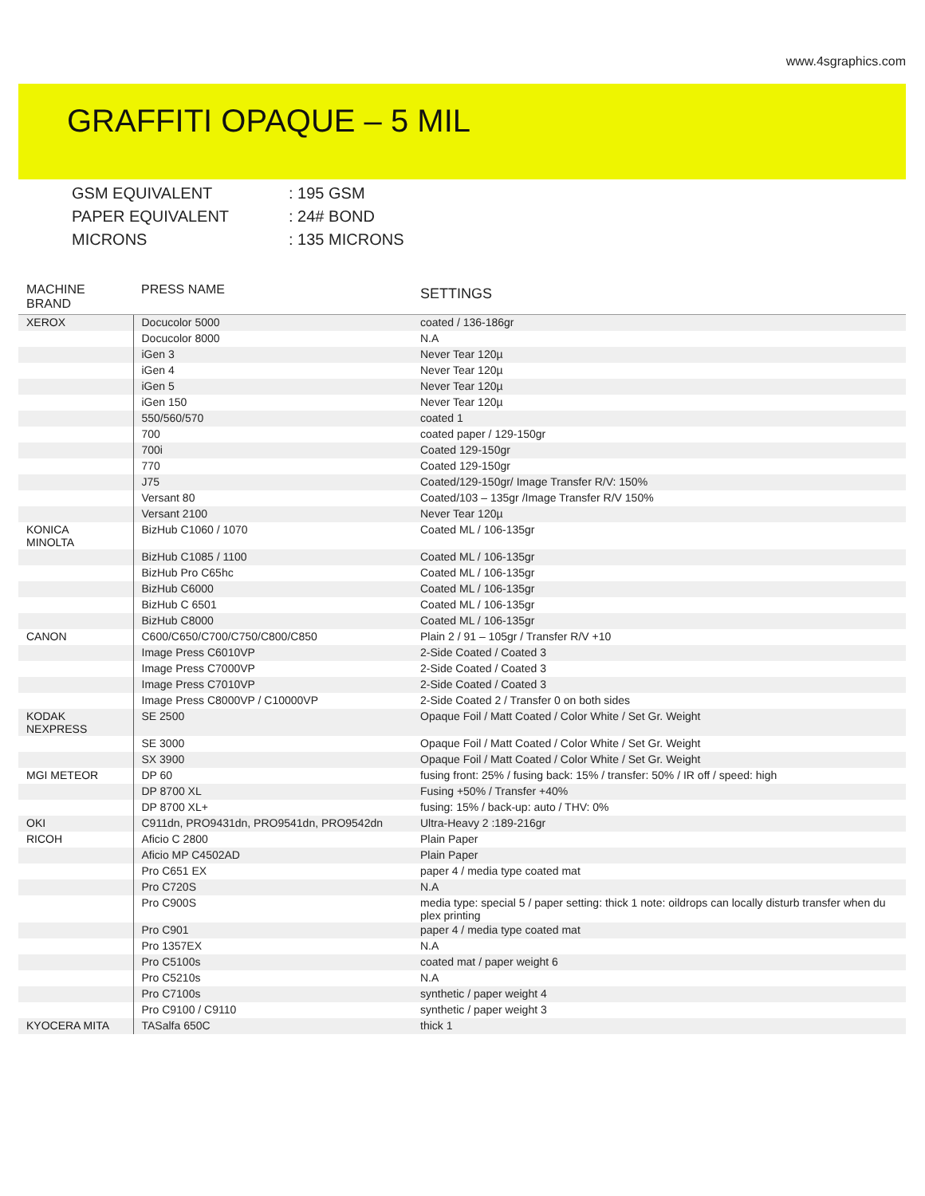www.4sgraphics.com
GRAFFITI OPAQUE – 5 MIL
GSM EQUIVALENT: 195 GSM
PAPER EQUIVALENT: 24# BOND
MICRONS: 135 MICRONS
| MACHINE BRAND | PRESS NAME | SETTINGS |
| --- | --- | --- |
| XEROX | Docucolor 5000 | coated / 136-186gr |
| | Docucolor 8000 | N.A |
| | iGen 3 | Never Tear 120µ |
| | iGen 4 | Never Tear 120µ |
| | iGen 5 | Never Tear 120µ |
| | iGen 150 | Never Tear 120µ |
| | 550/560/570 | coated 1 |
| | 700 | coated paper / 129-150gr |
| | 700i | Coated 129-150gr |
| | 770 | Coated 129-150gr |
| | J75 | Coated/129-150gr/ Image Transfer R/V: 150% |
| | Versant 80 | Coated/103 – 135gr /Image Transfer R/V 150% |
| | Versant 2100 | Never Tear 120µ |
| KONICA MINOLTA | BizHub C1060 / 1070 | Coated ML / 106-135gr |
| | BizHub C1085 / 1100 | Coated ML / 106-135gr |
| | BizHub Pro C65hc | Coated ML / 106-135gr |
| | BizHub C6000 | Coated ML / 106-135gr |
| | BizHub C 6501 | Coated ML / 106-135gr |
| | BizHub C8000 | Coated ML / 106-135gr |
| CANON | C600/C650/C700/C750/C800/C850 | Plain 2 / 91 – 105gr / Transfer R/V +10 |
| | Image Press C6010VP | 2-Side Coated / Coated 3 |
| | Image Press C7000VP | 2-Side Coated / Coated 3 |
| | Image Press C7010VP | 2-Side Coated / Coated 3 |
| | Image Press C8000VP / C10000VP | 2-Side Coated 2 / Transfer 0 on both sides |
| KODAK NEXPRESS | SE 2500 | Opaque Foil / Matt Coated / Color White / Set Gr. Weight |
| | SE 3000 | Opaque Foil / Matt Coated / Color White / Set Gr. Weight |
| | SX 3900 | Opaque Foil / Matt Coated / Color White / Set Gr. Weight |
| MGI METEOR | DP 60 | fusing front: 25% / fusing back: 15% / transfer: 50% / IR off / speed: high |
| | DP 8700 XL | Fusing +50% / Transfer +40% |
| | DP 8700 XL+ | fusing: 15% / back-up: auto / THV: 0% |
| OKI | C911dn, PRO9431dn, PRO9541dn, PRO9542dn | Ultra-Heavy 2 :189-216gr |
| RICOH | Aficio C 2800 | Plain Paper |
| | Aficio MP C4502AD | Plain Paper |
| | Pro C651 EX | paper 4 / media type coated mat |
| | Pro C720S | N.A |
| | Pro C900S | media type: special 5 / paper setting: thick 1 note: oildrops can locally disturb transfer when du plex printing |
| | Pro C901 | paper 4 / media type coated mat |
| | Pro 1357EX | N.A |
| | Pro C5100s | coated mat / paper weight 6 |
| | Pro C5210s | N.A |
| | Pro C7100s | synthetic / paper weight 4 |
| | Pro C9100 / C9110 | synthetic / paper weight 3 |
| KYOCERA MITA | TASalfa 650C | thick 1 |